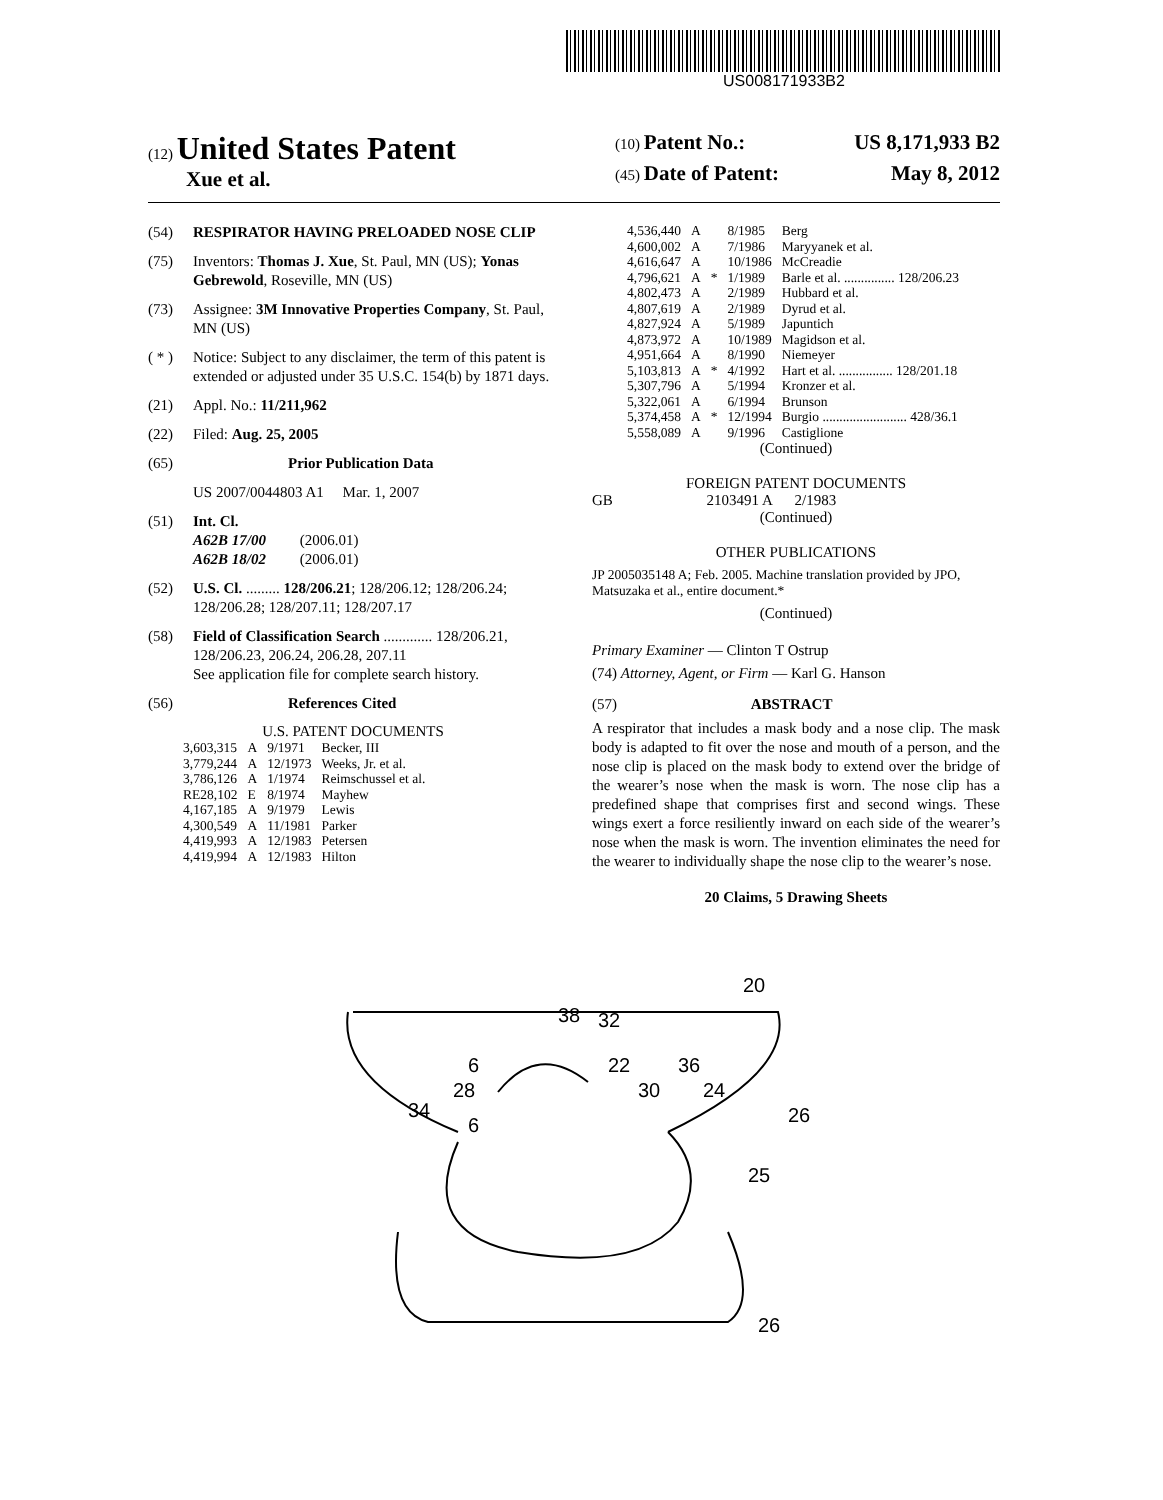US008171933B2
(12) United States Patent
Xue et al.
(10) Patent No.: US 8,171,933 B2
(45) Date of Patent: May 8, 2012
(54) RESPIRATOR HAVING PRELOADED NOSE CLIP
(75) Inventors: Thomas J. Xue, St. Paul, MN (US); Yonas Gebrewold, Roseville, MN (US)
(73) Assignee: 3M Innovative Properties Company, St. Paul, MN (US)
( * ) Notice: Subject to any disclaimer, the term of this patent is extended or adjusted under 35 U.S.C. 154(b) by 1871 days.
(21) Appl. No.: 11/211,962
(22) Filed: Aug. 25, 2005
(65) Prior Publication Data
US 2007/0044803 A1 Mar. 1, 2007
(51) Int. Cl.
A62B 17/00 (2006.01)
A62B 18/02 (2006.01)
(52) U.S. Cl. ......... 128/206.21; 128/206.12; 128/206.24; 128/206.28; 128/207.11; 128/207.17
(58) Field of Classification Search ............. 128/206.21, 128/206.23, 206.24, 206.28, 207.11
See application file for complete search history.
(56) References Cited
U.S. PATENT DOCUMENTS
| 3,603,315 | A | 9/1971 | Becker, III |
| 3,779,244 | A | 12/1973 | Weeks, Jr. et al. |
| 3,786,126 | A | 1/1974 | Reimschussel et al. |
| RE28,102 | E | 8/1974 | Mayhew |
| 4,167,185 | A | 9/1979 | Lewis |
| 4,300,549 | A | 11/1981 | Parker |
| 4,419,993 | A | 12/1983 | Petersen |
| 4,419,994 | A | 12/1983 | Hilton |
| 4,536,440 | A | | 8/1985 | Berg |
| 4,600,002 | A | | 7/1986 | Maryyanek et al. |
| 4,616,647 | A | | 10/1986 | McCreadie |
| 4,796,621 | A | * | 1/1989 | Barle et al. ............... 128/206.23 |
| 4,802,473 | A | | 2/1989 | Hubbard et al. |
| 4,807,619 | A | | 2/1989 | Dyrud et al. |
| 4,827,924 | A | | 5/1989 | Japuntich |
| 4,873,972 | A | | 10/1989 | Magidson et al. |
| 4,951,664 | A | | 8/1990 | Niemeyer |
| 5,103,813 | A | * | 4/1992 | Hart et al. ................ 128/201.18 |
| 5,307,796 | A | | 5/1994 | Kronzer et al. |
| 5,322,061 | A | | 6/1994 | Brunson |
| 5,374,458 | A | * | 12/1994 | Burgio ......................... 428/36.1 |
| 5,558,089 | A | | 9/1996 | Castiglione |
(Continued)
FOREIGN PATENT DOCUMENTS
GB 2103491 A 2/1983
(Continued)
OTHER PUBLICATIONS
JP 2005035148 A; Feb. 2005. Machine translation provided by JPO, Matsuzaka et al., entire document.*
(Continued)
Primary Examiner — Clinton T Ostrup
(74) Attorney, Agent, or Firm — Karl G. Hanson
(57) ABSTRACT
A respirator that includes a mask body and a nose clip. The mask body is adapted to fit over the nose and mouth of a person, and the nose clip is placed on the mask body to extend over the bridge of the wearer’s nose when the mask is worn. The nose clip has a predefined shape that comprises first and second wings. These wings exert a force resiliently inward on each side of the wearer’s nose when the mask is worn. The invention eliminates the need for the wearer to individually shape the nose clip to the wearer’s nose.
20 Claims, 5 Drawing Sheets
20
38
32
6
22
36
28
30
24
34
6
26
25
26